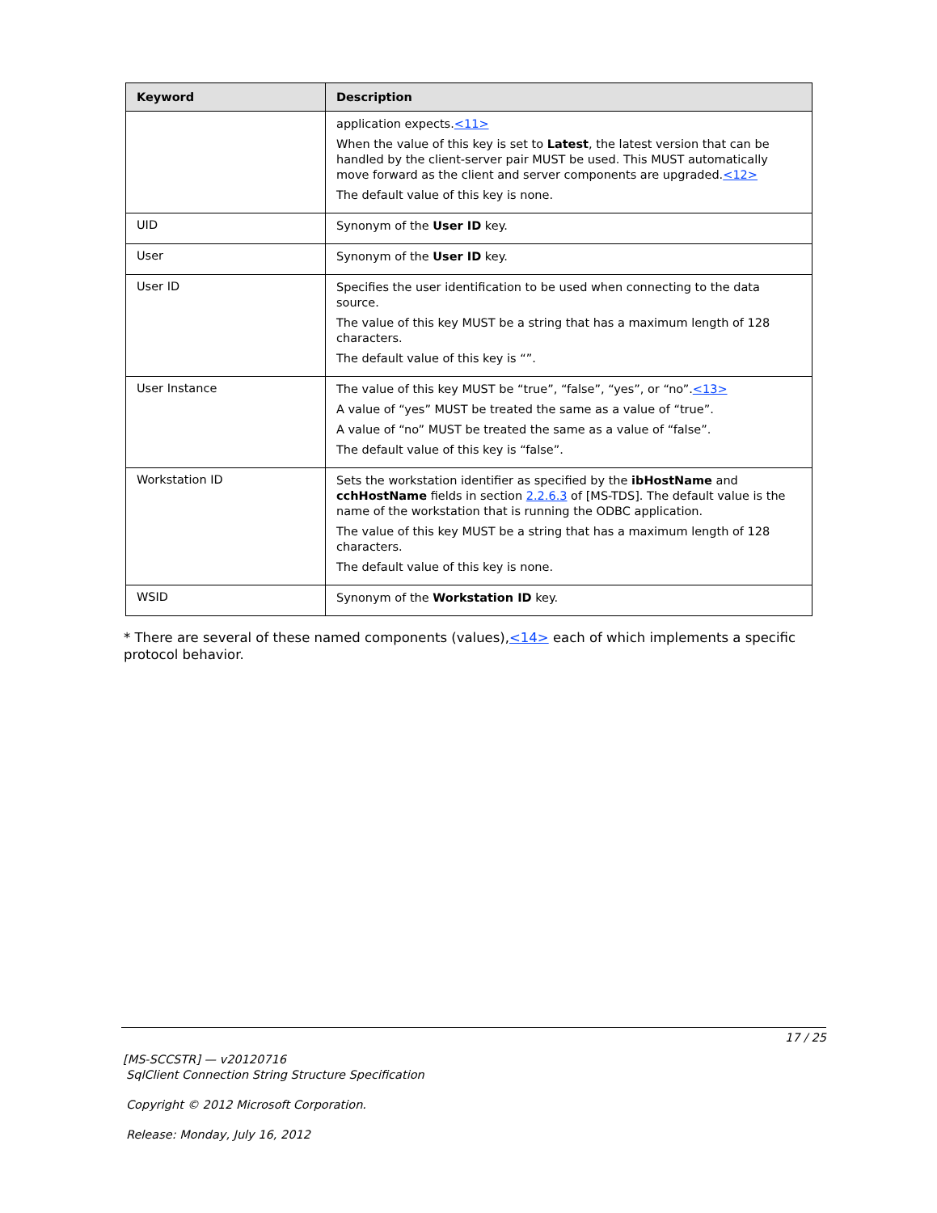| Keyword | Description |
| --- | --- |
| | application expects. <11> When the value of this key is set to Latest , the latest version that can be handled by the client-server pair MUST be used. This MUST automatically move forward as the client and server components are upgraded. <12> The default value of this key is none. |
| UID | Synonym of the User ID key. |
| User | Synonym of the User ID key. |
| User ID | Specifies the user identification to be used when connecting to the data source. The value of this key MUST be a string that has a maximum length of 128 characters. The default value of this key is “”. |
| User Instance | The value of this key MUST be “true”, “false”, “yes”, or “no”. <13> A value of “yes” MUST be treated the same as a value of “true”. A value of “no” MUST be treated the same as a value of “false”. The default value of this key is “false”. |
| Workstation ID | Sets the workstation identifier as specified by the ibHostName and cchHostName fields in section 2.2.6.3 of [MS-TDS]. The default value is the name of the workstation that is running the ODBC application. The value of this key MUST be a string that has a maximum length of 128 characters. The default value of this key is none. |
| WSID | Synonym of the Workstation ID key. |
* There are several of these named components (values),<14> each of which implements a specific protocol behavior.
17 / 25
[MS-SCCSTR] — v20120716
SqlClient Connection String Structure Specification
Copyright © 2012 Microsoft Corporation.
Release: Monday, July 16, 2012